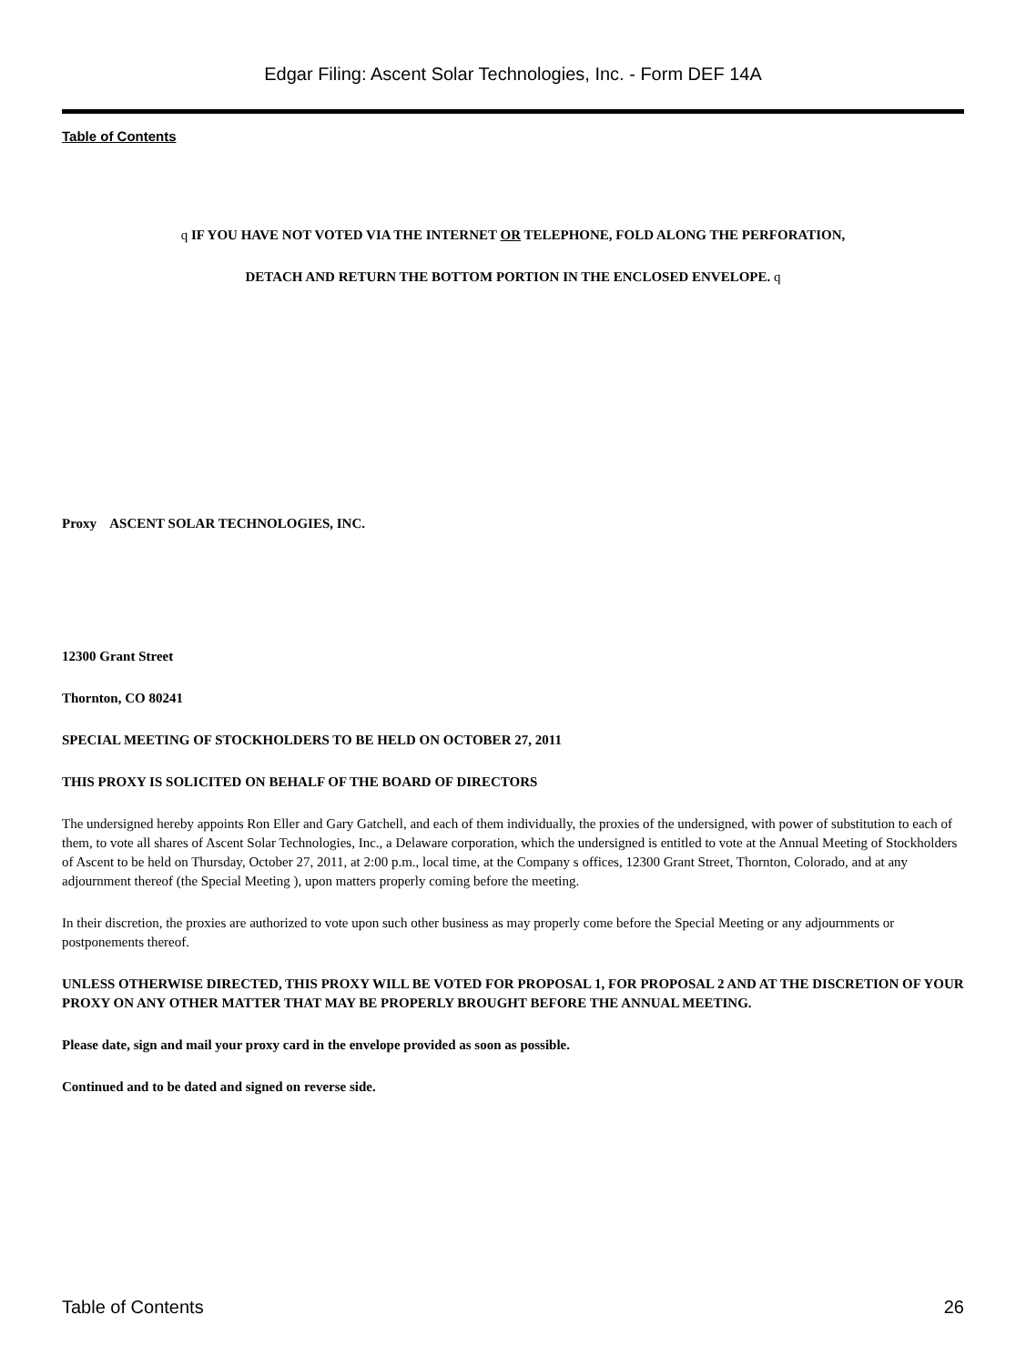Edgar Filing: Ascent Solar Technologies, Inc. - Form DEF 14A
Table of Contents
q IF YOU HAVE NOT VOTED VIA THE INTERNET OR TELEPHONE, FOLD ALONG THE PERFORATION,
DETACH AND RETURN THE BOTTOM PORTION IN THE ENCLOSED ENVELOPE. q
Proxy ASCENT SOLAR TECHNOLOGIES, INC.
12300 Grant Street
Thornton, CO 80241
SPECIAL MEETING OF STOCKHOLDERS TO BE HELD ON OCTOBER 27, 2011
THIS PROXY IS SOLICITED ON BEHALF OF THE BOARD OF DIRECTORS
The undersigned hereby appoints Ron Eller and Gary Gatchell, and each of them individually, the proxies of the undersigned, with power of substitution to each of them, to vote all shares of Ascent Solar Technologies, Inc., a Delaware corporation, which the undersigned is entitled to vote at the Annual Meeting of Stockholders of Ascent to be held on Thursday, October 27, 2011, at 2:00 p.m., local time, at the Company s offices, 12300 Grant Street, Thornton, Colorado, and at any adjournment thereof (the Special Meeting ), upon matters properly coming before the meeting.
In their discretion, the proxies are authorized to vote upon such other business as may properly come before the Special Meeting or any adjournments or postponements thereof.
UNLESS OTHERWISE DIRECTED, THIS PROXY WILL BE VOTED FOR PROPOSAL 1, FOR PROPOSAL 2 AND AT THE DISCRETION OF YOUR PROXY ON ANY OTHER MATTER THAT MAY BE PROPERLY BROUGHT BEFORE THE ANNUAL MEETING.
Please date, sign and mail your proxy card in the envelope provided as soon as possible.
Continued and to be dated and signed on reverse side.
Table of Contents 26